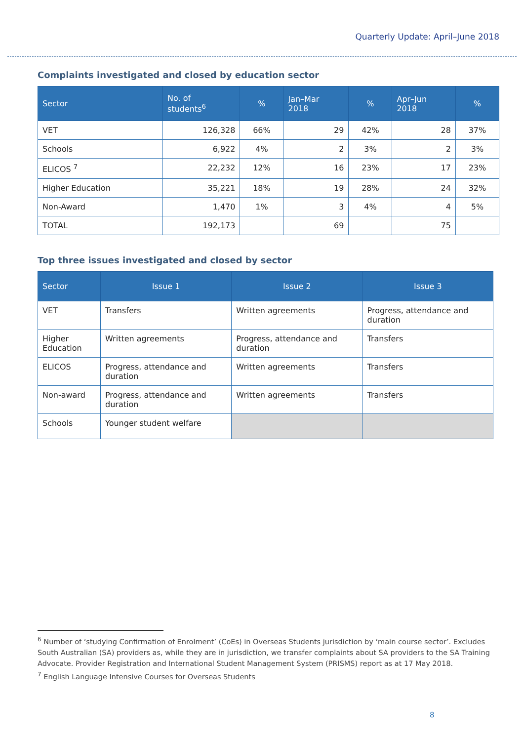Quarterly Update: April–June 2018
Complaints investigated and closed by education sector
| Sector | No. of students<sup>6</sup> | % | Jan–Mar 2018 | % | Apr–Jun 2018 | % |
| --- | --- | --- | --- | --- | --- | --- |
| VET | 126,328 | 66% | 29 | 42% | 28 | 37% |
| Schools | 6,922 | 4% | 2 | 3% | 2 | 3% |
| ELICOS <sup>7</sup> | 22,232 | 12% | 16 | 23% | 17 | 23% |
| Higher Education | 35,221 | 18% | 19 | 28% | 24 | 32% |
| Non-Award | 1,470 | 1% | 3 | 4% | 4 | 5% |
| TOTAL | 192,173 | | 69 | | 75 | |
Top three issues investigated and closed by sector
| Sector | Issue 1 | Issue 2 | Issue 3 |
| --- | --- | --- | --- |
| VET | Transfers | Written agreements | Progress, attendance and duration |
| Higher Education | Written agreements | Progress, attendance and duration | Transfers |
| ELICOS | Progress, attendance and duration | Written agreements | Transfers |
| Non-award | Progress, attendance and duration | Written agreements | Transfers |
| Schools | Younger student welfare | | |
<sup>6</sup> Number of ‘studying Confirmation of Enrolment’ (CoEs) in Overseas Students jurisdiction by ‘main course sector’. Excludes South Australian (SA) providers as, while they are in jurisdiction, we transfer complaints about SA providers to the SA Training Advocate. Provider Registration and International Student Management System (PRISMS) report as at 17 May 2018.
<sup>7</sup> English Language Intensive Courses for Overseas Students
8